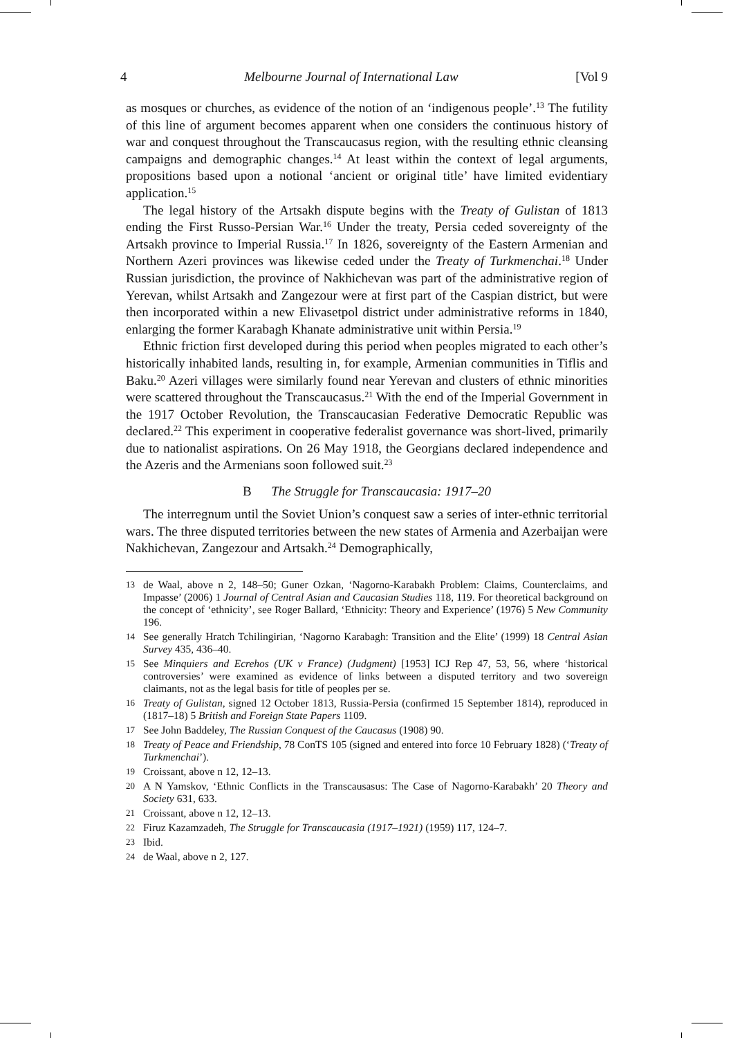4 Melbourne Journal of International Law [Vol 9
as mosques or churches, as evidence of the notion of an ‘indigenous people’.<sup>13</sup> The futility of this line of argument becomes apparent when one considers the continuous history of war and conquest throughout the Transcaucasus region, with the resulting ethnic cleansing campaigns and demographic changes.<sup>14</sup> At least within the context of legal arguments, propositions based upon a notional ‘ancient or original title’ have limited evidentiary application.<sup>15</sup>
The legal history of the Artsakh dispute begins with the Treaty of Gulistan of 1813 ending the First Russo-Persian War.<sup>16</sup> Under the treaty, Persia ceded sovereignty of the Artsakh province to Imperial Russia.<sup>17</sup> In 1826, sovereignty of the Eastern Armenian and Northern Azeri provinces was likewise ceded under the Treaty of Turkmenchai.<sup>18</sup> Under Russian jurisdiction, the province of Nakhichevan was part of the administrative region of Yerevan, whilst Artsakh and Zangezour were at first part of the Caspian district, but were then incorporated within a new Elivasetpol district under administrative reforms in 1840, enlarging the former Karabagh Khanate administrative unit within Persia.<sup>19</sup>
Ethnic friction first developed during this period when peoples migrated to each other’s historically inhabited lands, resulting in, for example, Armenian communities in Tiflis and Baku.<sup>20</sup> Azeri villages were similarly found near Yerevan and clusters of ethnic minorities were scattered throughout the Transcaucasus.<sup>21</sup> With the end of the Imperial Government in the 1917 October Revolution, the Transcaucasian Federative Democratic Republic was declared.<sup>22</sup> This experiment in cooperative federalist governance was short-lived, primarily due to nationalist aspirations. On 26 May 1918, the Georgians declared independence and the Azeris and the Armenians soon followed suit.<sup>23</sup>
B The Struggle for Transcaucasia: 1917–20
The interregnum until the Soviet Union’s conquest saw a series of inter-ethnic territorial wars. The three disputed territories between the new states of Armenia and Azerbaijan were Nakhichevan, Zangezour and Artsakh.<sup>24</sup> Demographically,
13 de Waal, above n 2, 148–50; Guner Ozkan, ‘Nagorno-Karabakh Problem: Claims, Counterclaims, and Impasse’ (2006) 1 Journal of Central Asian and Caucasian Studies 118, 119. For theoretical background on the concept of ‘ethnicity’, see Roger Ballard, ‘Ethnicity: Theory and Experience’ (1976) 5 New Community 196.
14 See generally Hratch Tchilingirian, ‘Nagorno Karabagh: Transition and the Elite’ (1999) 18 Central Asian Survey 435, 436–40.
15 See Minquiers and Ecrehos (UK v France) (Judgment) [1953] ICJ Rep 47, 53, 56, where ‘historical controversies’ were examined as evidence of links between a disputed territory and two sovereign claimants, not as the legal basis for title of peoples per se.
16 Treaty of Gulistan, signed 12 October 1813, Russia-Persia (confirmed 15 September 1814), reproduced in (1817–18) 5 British and Foreign State Papers 1109.
17 See John Baddeley, The Russian Conquest of the Caucasus (1908) 90.
18 Treaty of Peace and Friendship, 78 ConTS 105 (signed and entered into force 10 February 1828) (‘Treaty of Turkmenchai’).
19 Croissant, above n 12, 12–13.
20 A N Yamskov, ‘Ethnic Conflicts in the Transcausasus: The Case of Nagorno-Karabakh’ 20 Theory and Society 631, 633.
21 Croissant, above n 12, 12–13.
22 Firuz Kazamzadeh, The Struggle for Transcaucasia (1917–1921) (1959) 117, 124–7.
23 Ibid.
24 de Waal, above n 2, 127.